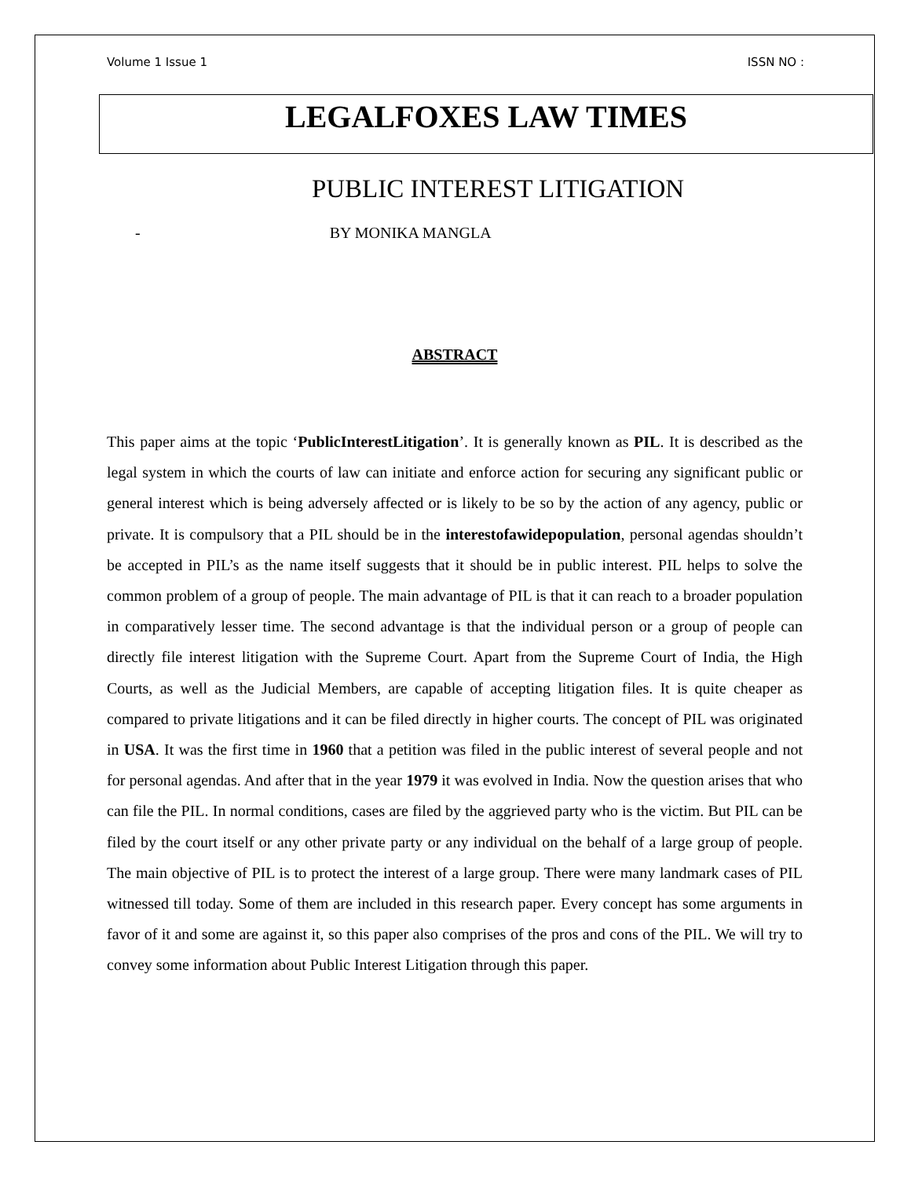Volume 1 Issue 1 ISSN NO :
LEGALFOXES LAW TIMES
PUBLIC INTEREST LITIGATION
- BY MONIKA MANGLA
ABSTRACT
This paper aims at the topic ‘PublicInterestLitigation’. It is generally known as PIL. It is described as the legal system in which the courts of law can initiate and enforce action for securing any significant public or general interest which is being adversely affected or is likely to be so by the action of any agency, public or private. It is compulsory that a PIL should be in the interestofawidepopulation, personal agendas shouldn’t be accepted in PIL’s as the name itself suggests that it should be in public interest. PIL helps to solve the common problem of a group of people. The main advantage of PIL is that it can reach to a broader population in comparatively lesser time. The second advantage is that the individual person or a group of people can directly file interest litigation with the Supreme Court. Apart from the Supreme Court of India, the High Courts, as well as the Judicial Members, are capable of accepting litigation files. It is quite cheaper as compared to private litigations and it can be filed directly in higher courts. The concept of PIL was originated in USA. It was the first time in 1960 that a petition was filed in the public interest of several people and not for personal agendas. And after that in the year 1979 it was evolved in India. Now the question arises that who can file the PIL. In normal conditions, cases are filed by the aggrieved party who is the victim. But PIL can be filed by the court itself or any other private party or any individual on the behalf of a large group of people. The main objective of PIL is to protect the interest of a large group. There were many landmark cases of PIL witnessed till today. Some of them are included in this research paper. Every concept has some arguments in favor of it and some are against it, so this paper also comprises of the pros and cons of the PIL. We will try to convey some information about Public Interest Litigation through this paper.